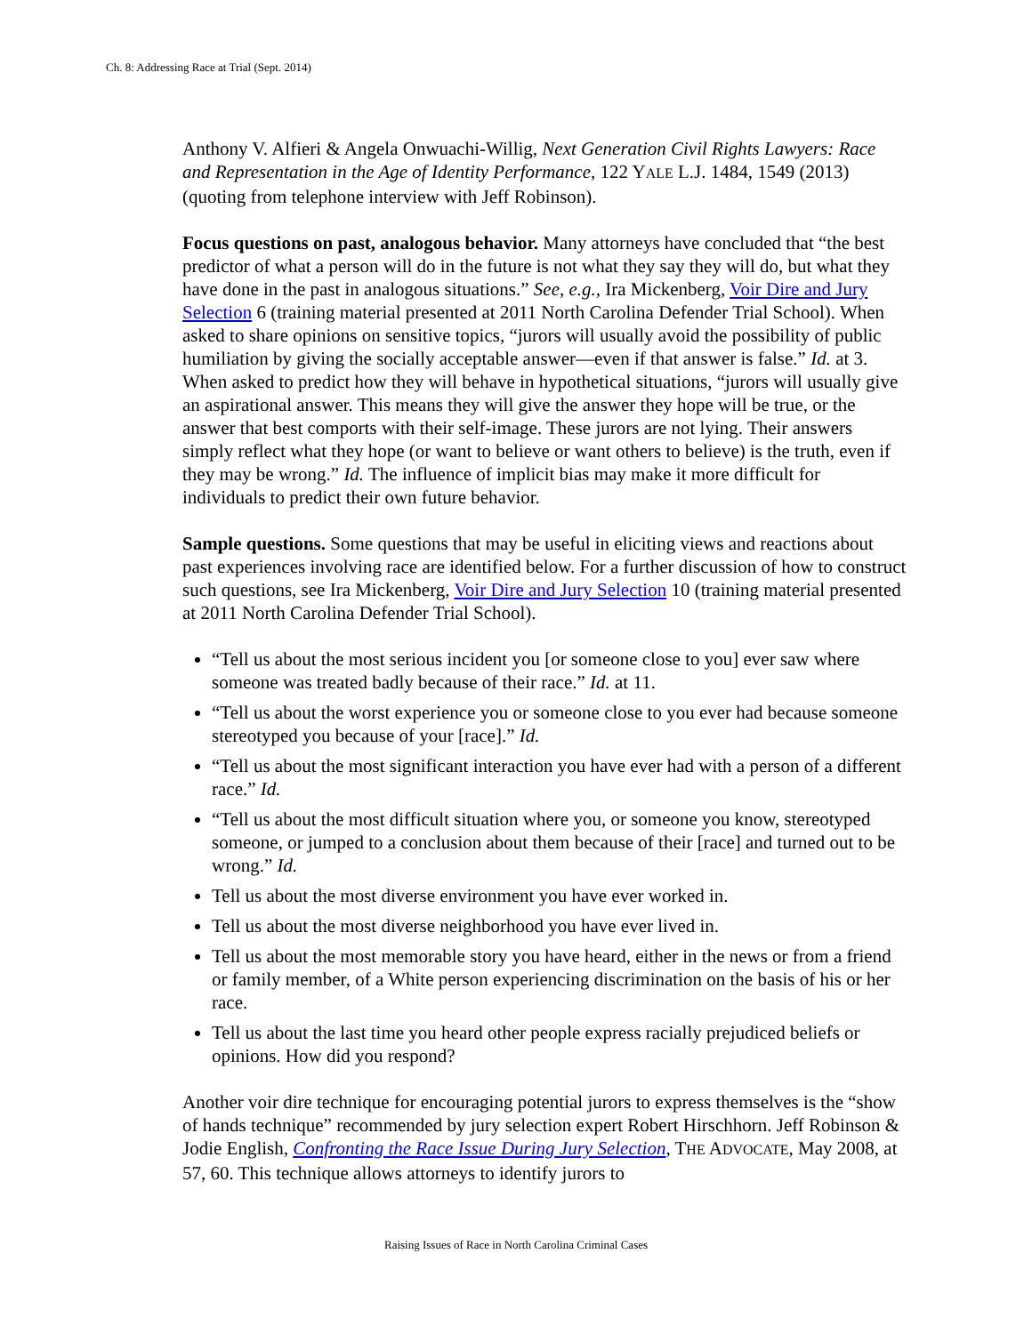Ch. 8: Addressing Race at Trial (Sept. 2014)
Anthony V. Alfieri & Angela Onwuachi-Willig, Next Generation Civil Rights Lawyers: Race and Representation in the Age of Identity Performance, 122 YALE L.J. 1484, 1549 (2013) (quoting from telephone interview with Jeff Robinson).
Focus questions on past, analogous behavior. Many attorneys have concluded that “the best predictor of what a person will do in the future is not what they say they will do, but what they have done in the past in analogous situations.” See, e.g., Ira Mickenberg, Voir Dire and Jury Selection 6 (training material presented at 2011 North Carolina Defender Trial School). When asked to share opinions on sensitive topics, “jurors will usually avoid the possibility of public humiliation by giving the socially acceptable answer—even if that answer is false.” Id. at 3. When asked to predict how they will behave in hypothetical situations, “jurors will usually give an aspirational answer. This means they will give the answer they hope will be true, or the answer that best comports with their self-image. These jurors are not lying. Their answers simply reflect what they hope (or want to believe or want others to believe) is the truth, even if they may be wrong.” Id. The influence of implicit bias may make it more difficult for individuals to predict their own future behavior.
Sample questions. Some questions that may be useful in eliciting views and reactions about past experiences involving race are identified below. For a further discussion of how to construct such questions, see Ira Mickenberg, Voir Dire and Jury Selection 10 (training material presented at 2011 North Carolina Defender Trial School).
“Tell us about the most serious incident you [or someone close to you] ever saw where someone was treated badly because of their race.” Id. at 11.
“Tell us about the worst experience you or someone close to you ever had because someone stereotyped you because of your [race].” Id.
“Tell us about the most significant interaction you have ever had with a person of a different race.” Id.
“Tell us about the most difficult situation where you, or someone you know, stereotyped someone, or jumped to a conclusion about them because of their [race] and turned out to be wrong.” Id.
Tell us about the most diverse environment you have ever worked in.
Tell us about the most diverse neighborhood you have ever lived in.
Tell us about the most memorable story you have heard, either in the news or from a friend or family member, of a White person experiencing discrimination on the basis of his or her race.
Tell us about the last time you heard other people express racially prejudiced beliefs or opinions. How did you respond?
Another voir dire technique for encouraging potential jurors to express themselves is the “show of hands technique” recommended by jury selection expert Robert Hirschhorn. Jeff Robinson & Jodie English, Confronting the Race Issue During Jury Selection, THE ADVOCATE, May 2008, at 57, 60. This technique allows attorneys to identify jurors to
Raising Issues of Race in North Carolina Criminal Cases